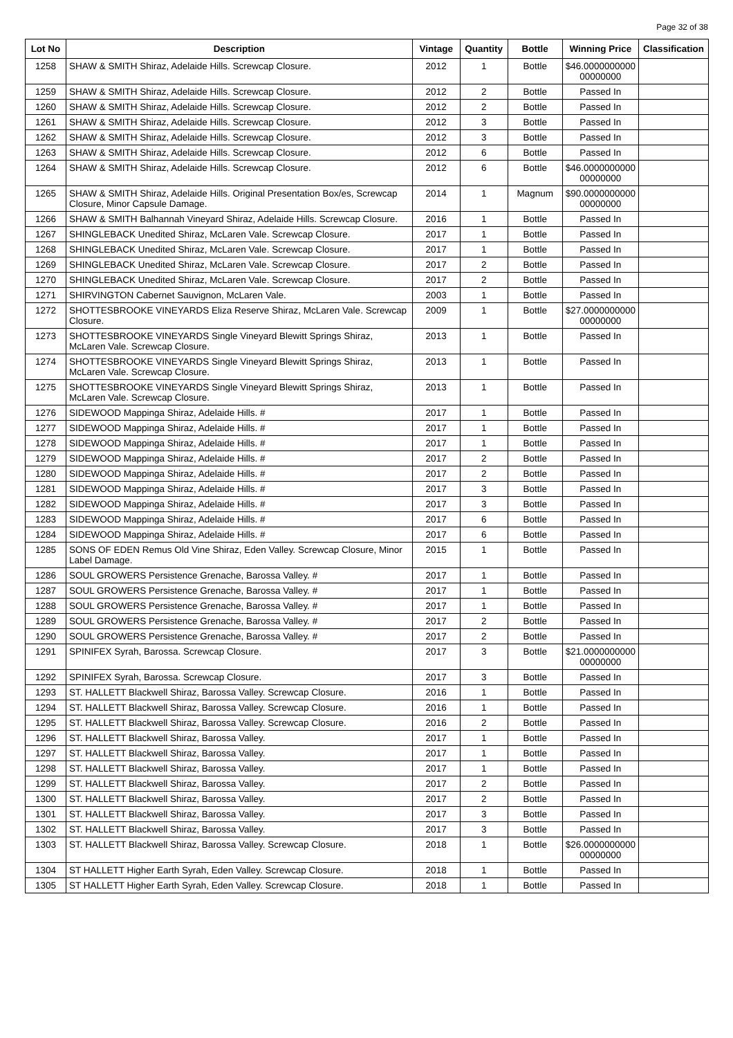Page 32 of 38
| Lot No | Description | Vintage | Quantity | Bottle | Winning Price | Classification |
| --- | --- | --- | --- | --- | --- | --- |
| 1258 | SHAW & SMITH Shiraz, Adelaide Hills. Screwcap Closure. | 2012 | 1 | Bottle | $46.0000000000 00000000 | |
| 1259 | SHAW & SMITH Shiraz, Adelaide Hills. Screwcap Closure. | 2012 | 2 | Bottle | Passed In | |
| 1260 | SHAW & SMITH Shiraz, Adelaide Hills. Screwcap Closure. | 2012 | 2 | Bottle | Passed In | |
| 1261 | SHAW & SMITH Shiraz, Adelaide Hills. Screwcap Closure. | 2012 | 3 | Bottle | Passed In | |
| 1262 | SHAW & SMITH Shiraz, Adelaide Hills. Screwcap Closure. | 2012 | 3 | Bottle | Passed In | |
| 1263 | SHAW & SMITH Shiraz, Adelaide Hills. Screwcap Closure. | 2012 | 6 | Bottle | Passed In | |
| 1264 | SHAW & SMITH Shiraz, Adelaide Hills. Screwcap Closure. | 2012 | 6 | Bottle | $46.0000000000 00000000 | |
| 1265 | SHAW & SMITH Shiraz, Adelaide Hills. Original Presentation Box/es, Screwcap Closure, Minor Capsule Damage. | 2014 | 1 | Magnum | $90.0000000000 00000000 | |
| 1266 | SHAW & SMITH Balhannah Vineyard Shiraz, Adelaide Hills. Screwcap Closure. | 2016 | 1 | Bottle | Passed In | |
| 1267 | SHINGLEBACK Unedited Shiraz, McLaren Vale. Screwcap Closure. | 2017 | 1 | Bottle | Passed In | |
| 1268 | SHINGLEBACK Unedited Shiraz, McLaren Vale. Screwcap Closure. | 2017 | 1 | Bottle | Passed In | |
| 1269 | SHINGLEBACK Unedited Shiraz, McLaren Vale. Screwcap Closure. | 2017 | 2 | Bottle | Passed In | |
| 1270 | SHINGLEBACK Unedited Shiraz, McLaren Vale. Screwcap Closure. | 2017 | 2 | Bottle | Passed In | |
| 1271 | SHIRVINGTON Cabernet Sauvignon, McLaren Vale. | 2003 | 1 | Bottle | Passed In | |
| 1272 | SHOTTESBROOKE VINEYARDS Eliza Reserve Shiraz, McLaren Vale. Screwcap Closure. | 2009 | 1 | Bottle | $27.0000000000 00000000 | |
| 1273 | SHOTTESBROOKE VINEYARDS Single Vineyard Blewitt Springs Shiraz, McLaren Vale. Screwcap Closure. | 2013 | 1 | Bottle | Passed In | |
| 1274 | SHOTTESBROOKE VINEYARDS Single Vineyard Blewitt Springs Shiraz, McLaren Vale. Screwcap Closure. | 2013 | 1 | Bottle | Passed In | |
| 1275 | SHOTTESBROOKE VINEYARDS Single Vineyard Blewitt Springs Shiraz, McLaren Vale. Screwcap Closure. | 2013 | 1 | Bottle | Passed In | |
| 1276 | SIDEWOOD Mappinga Shiraz, Adelaide Hills. # | 2017 | 1 | Bottle | Passed In | |
| 1277 | SIDEWOOD Mappinga Shiraz, Adelaide Hills. # | 2017 | 1 | Bottle | Passed In | |
| 1278 | SIDEWOOD Mappinga Shiraz, Adelaide Hills. # | 2017 | 1 | Bottle | Passed In | |
| 1279 | SIDEWOOD Mappinga Shiraz, Adelaide Hills. # | 2017 | 2 | Bottle | Passed In | |
| 1280 | SIDEWOOD Mappinga Shiraz, Adelaide Hills. # | 2017 | 2 | Bottle | Passed In | |
| 1281 | SIDEWOOD Mappinga Shiraz, Adelaide Hills. # | 2017 | 3 | Bottle | Passed In | |
| 1282 | SIDEWOOD Mappinga Shiraz, Adelaide Hills. # | 2017 | 3 | Bottle | Passed In | |
| 1283 | SIDEWOOD Mappinga Shiraz, Adelaide Hills. # | 2017 | 6 | Bottle | Passed In | |
| 1284 | SIDEWOOD Mappinga Shiraz, Adelaide Hills. # | 2017 | 6 | Bottle | Passed In | |
| 1285 | SONS OF EDEN Remus Old Vine Shiraz, Eden Valley. Screwcap Closure, Minor Label Damage. | 2015 | 1 | Bottle | Passed In | |
| 1286 | SOUL GROWERS Persistence Grenache, Barossa Valley. # | 2017 | 1 | Bottle | Passed In | |
| 1287 | SOUL GROWERS Persistence Grenache, Barossa Valley. # | 2017 | 1 | Bottle | Passed In | |
| 1288 | SOUL GROWERS Persistence Grenache, Barossa Valley. # | 2017 | 1 | Bottle | Passed In | |
| 1289 | SOUL GROWERS Persistence Grenache, Barossa Valley. # | 2017 | 2 | Bottle | Passed In | |
| 1290 | SOUL GROWERS Persistence Grenache, Barossa Valley. # | 2017 | 2 | Bottle | Passed In | |
| 1291 | SPINIFEX Syrah, Barossa. Screwcap Closure. | 2017 | 3 | Bottle | $21.0000000000 00000000 | |
| 1292 | SPINIFEX Syrah, Barossa. Screwcap Closure. | 2017 | 3 | Bottle | Passed In | |
| 1293 | ST. HALLETT Blackwell Shiraz, Barossa Valley. Screwcap Closure. | 2016 | 1 | Bottle | Passed In | |
| 1294 | ST. HALLETT Blackwell Shiraz, Barossa Valley. Screwcap Closure. | 2016 | 1 | Bottle | Passed In | |
| 1295 | ST. HALLETT Blackwell Shiraz, Barossa Valley. Screwcap Closure. | 2016 | 2 | Bottle | Passed In | |
| 1296 | ST. HALLETT Blackwell Shiraz, Barossa Valley. | 2017 | 1 | Bottle | Passed In | |
| 1297 | ST. HALLETT Blackwell Shiraz, Barossa Valley. | 2017 | 1 | Bottle | Passed In | |
| 1298 | ST. HALLETT Blackwell Shiraz, Barossa Valley. | 2017 | 1 | Bottle | Passed In | |
| 1299 | ST. HALLETT Blackwell Shiraz, Barossa Valley. | 2017 | 2 | Bottle | Passed In | |
| 1300 | ST. HALLETT Blackwell Shiraz, Barossa Valley. | 2017 | 2 | Bottle | Passed In | |
| 1301 | ST. HALLETT Blackwell Shiraz, Barossa Valley. | 2017 | 3 | Bottle | Passed In | |
| 1302 | ST. HALLETT Blackwell Shiraz, Barossa Valley. | 2017 | 3 | Bottle | Passed In | |
| 1303 | ST. HALLETT Blackwell Shiraz, Barossa Valley. Screwcap Closure. | 2018 | 1 | Bottle | $26.0000000000 00000000 | |
| 1304 | ST HALLETT Higher Earth Syrah, Eden Valley. Screwcap Closure. | 2018 | 1 | Bottle | Passed In | |
| 1305 | ST HALLETT Higher Earth Syrah, Eden Valley. Screwcap Closure. | 2018 | 1 | Bottle | Passed In | |